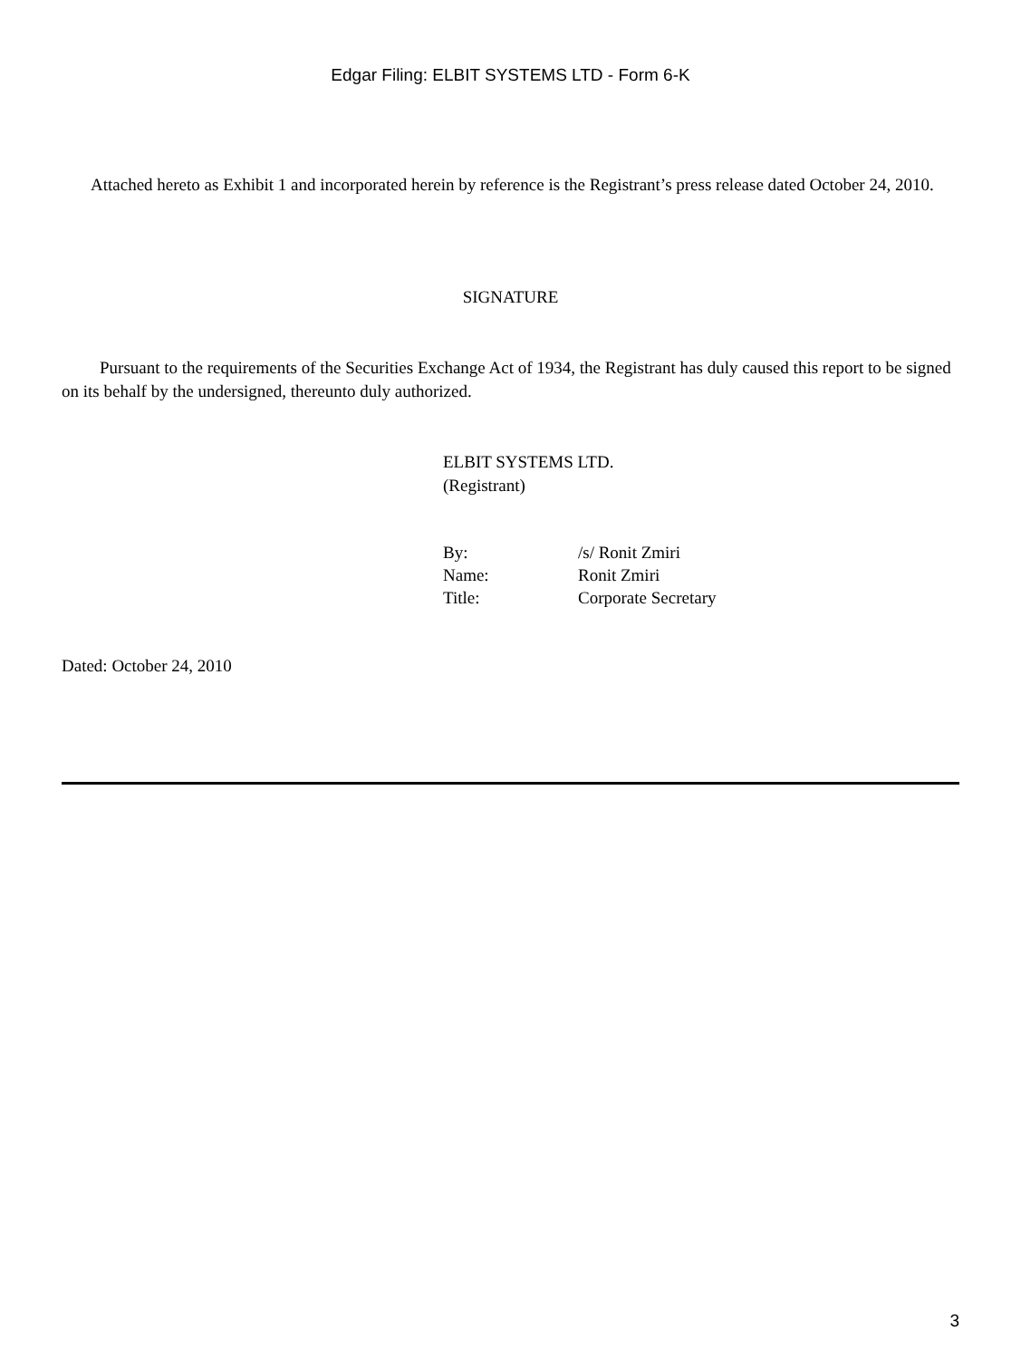Edgar Filing: ELBIT SYSTEMS LTD - Form 6-K
Attached hereto as Exhibit 1 and incorporated herein by reference is the Registrant’s press release dated October 24, 2010.
SIGNATURE
Pursuant to the requirements of the Securities Exchange Act of 1934, the Registrant has duly caused this report to be signed on its behalf by the undersigned, thereunto duly authorized.
ELBIT SYSTEMS LTD.
(Registrant)
| By: | /s/ Ronit Zmiri |
| Name: | Ronit Zmiri |
| Title: | Corporate Secretary |
Dated: October 24, 2010
3